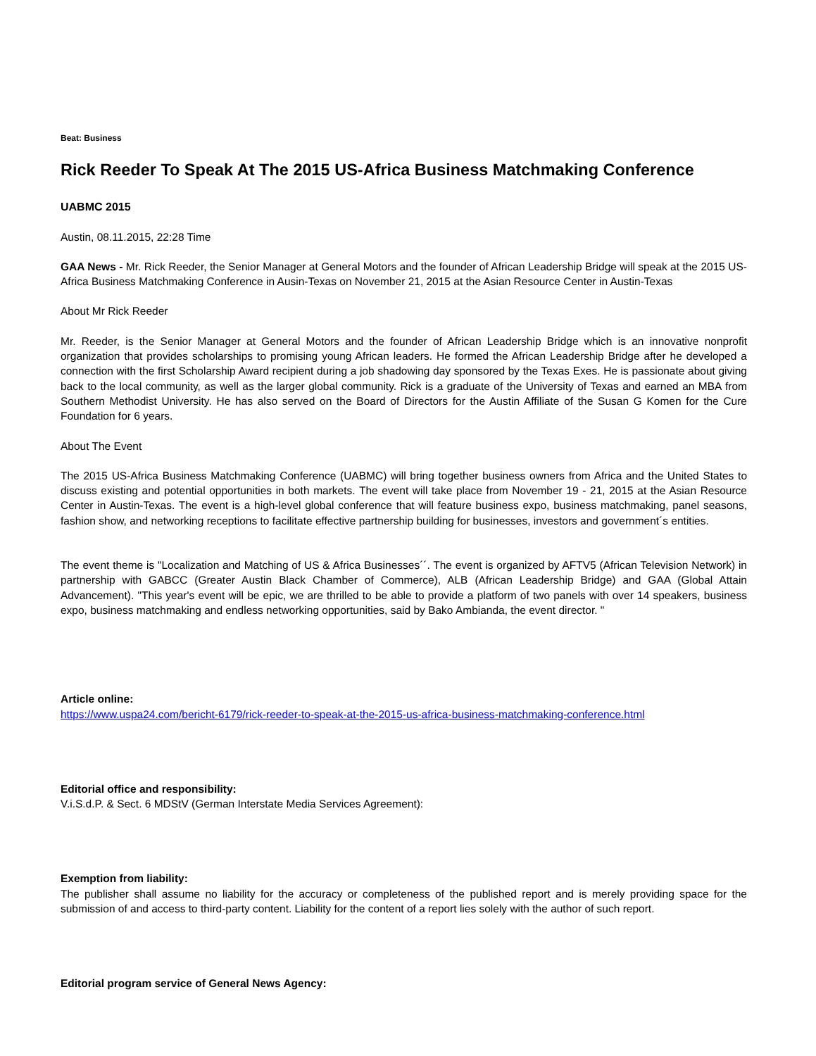Beat: Business
Rick Reeder To Speak At The 2015 US-Africa Business Matchmaking Conference
UABMC 2015
Austin, 08.11.2015, 22:28 Time
GAA News - Mr. Rick Reeder, the Senior Manager at General Motors and the founder of African Leadership Bridge will speak at the 2015 US-Africa Business Matchmaking Conference in Ausin-Texas on November 21, 2015 at the Asian Resource Center in Austin-Texas
About Mr Rick Reeder
Mr. Reeder, is the Senior Manager at General Motors and the founder of African Leadership Bridge which is an innovative nonprofit organization that provides scholarships to promising young African leaders. He formed the African Leadership Bridge after he developed a connection with the first Scholarship Award recipient during a job shadowing day sponsored by the Texas Exes. He is passionate about giving back to the local community, as well as the larger global community. Rick is a graduate of the University of Texas and earned an MBA from Southern Methodist University. He has also served on the Board of Directors for the Austin Affiliate of the Susan G Komen for the Cure Foundation for 6 years.
About The Event
The 2015 US-Africa Business Matchmaking Conference (UABMC) will bring together business owners from Africa and the United States to discuss existing and potential opportunities in both markets. The event will take place from November 19 - 21, 2015 at the Asian Resource Center in Austin-Texas. The event is a high-level global conference that will feature business expo, business matchmaking, panel seasons, fashion show, and networking receptions to facilitate effective partnership building for businesses, investors and government´s entities.
The event theme is "Localization and Matching of US & Africa Businesses´´. The event is organized by AFTV5 (African Television Network) in partnership with GABCC (Greater Austin Black Chamber of Commerce), ALB (African Leadership Bridge) and GAA (Global Attain Advancement). "This year's event will be epic, we are thrilled to be able to provide a platform of two panels with over 14 speakers, business expo, business matchmaking and endless networking opportunities, said by Bako Ambianda, the event director. "
Article online:
https://www.uspa24.com/bericht-6179/rick-reeder-to-speak-at-the-2015-us-africa-business-matchmaking-conference.html
Editorial office and responsibility:
V.i.S.d.P. & Sect. 6 MDStV (German Interstate Media Services Agreement):
Exemption from liability:
The publisher shall assume no liability for the accuracy or completeness of the published report and is merely providing space for the submission of and access to third-party content. Liability for the content of a report lies solely with the author of such report.
Editorial program service of General News Agency: